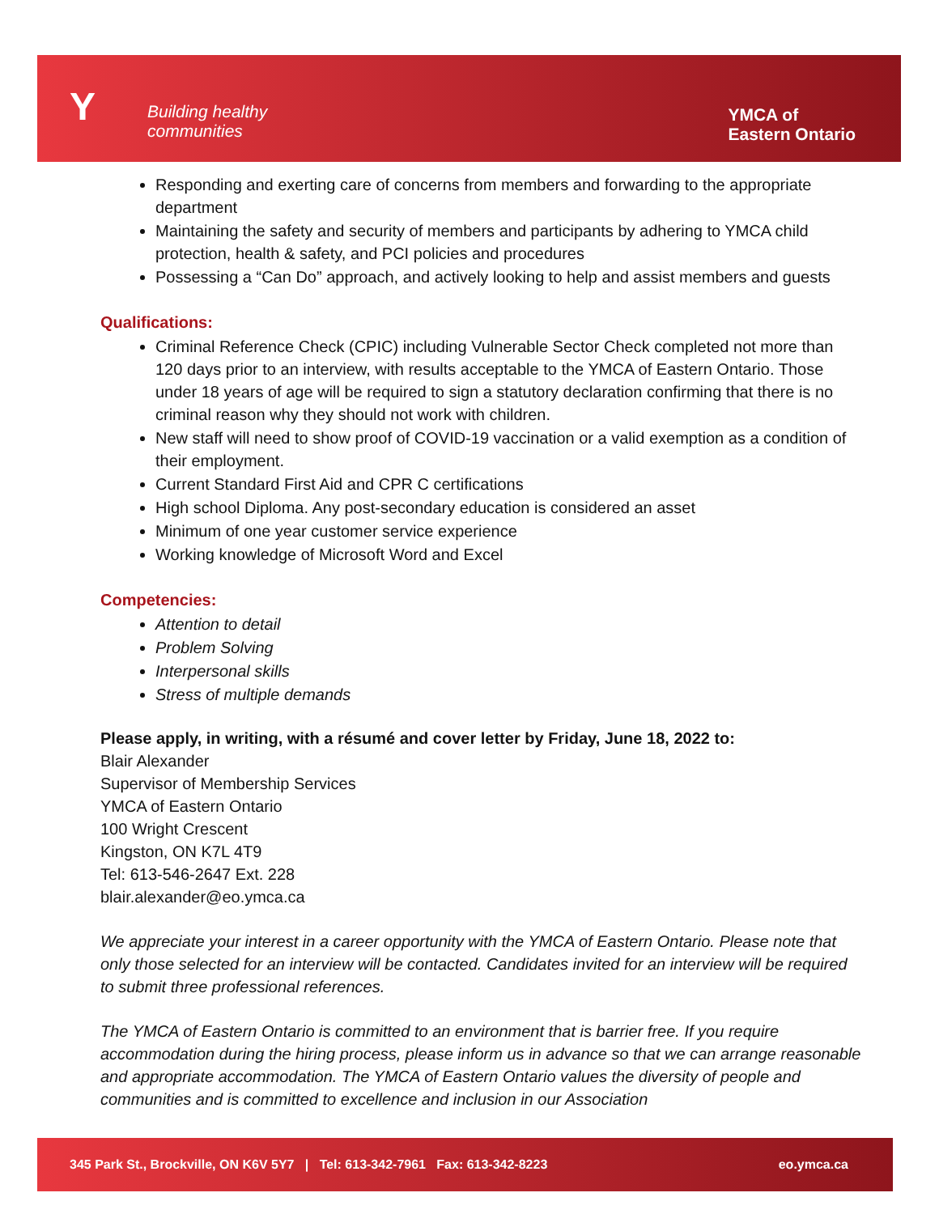Y
Building healthy
communities
YMCA of
Eastern Ontario
Responding and exerting care of concerns from members and forwarding to the appropriate department
Maintaining the safety and security of members and participants by adhering to YMCA child protection, health & safety, and PCI policies and procedures
Possessing a “Can Do” approach, and actively looking to help and assist members and guests
Qualifications:
Criminal Reference Check (CPIC) including Vulnerable Sector Check completed not more than 120 days prior to an interview, with results acceptable to the YMCA of Eastern Ontario. Those under 18 years of age will be required to sign a statutory declaration confirming that there is no criminal reason why they should not work with children.
New staff will need to show proof of COVID-19 vaccination or a valid exemption as a condition of their employment.
Current Standard First Aid and CPR C certifications
High school Diploma. Any post-secondary education is considered an asset
Minimum of one year customer service experience
Working knowledge of Microsoft Word and Excel
Competencies:
Attention to detail
Problem Solving
Interpersonal skills
Stress of multiple demands
Please apply, in writing, with a résumé and cover letter by Friday, June 18, 2022 to:
Blair Alexander
Supervisor of Membership Services
YMCA of Eastern Ontario
100 Wright Crescent
Kingston, ON K7L 4T9
Tel: 613-546-2647 Ext. 228
blair.alexander@eo.ymca.ca
We appreciate your interest in a career opportunity with the YMCA of Eastern Ontario. Please note that only those selected for an interview will be contacted. Candidates invited for an interview will be required to submit three professional references.
The YMCA of Eastern Ontario is committed to an environment that is barrier free. If you require accommodation during the hiring process, please inform us in advance so that we can arrange reasonable and appropriate accommodation. The YMCA of Eastern Ontario values the diversity of people and communities and is committed to excellence and inclusion in our Association
345 Park St., Brockville, ON K6V 5Y7 | Tel: 613-342-7961 Fax: 613-342-8223 eo.ymca.ca